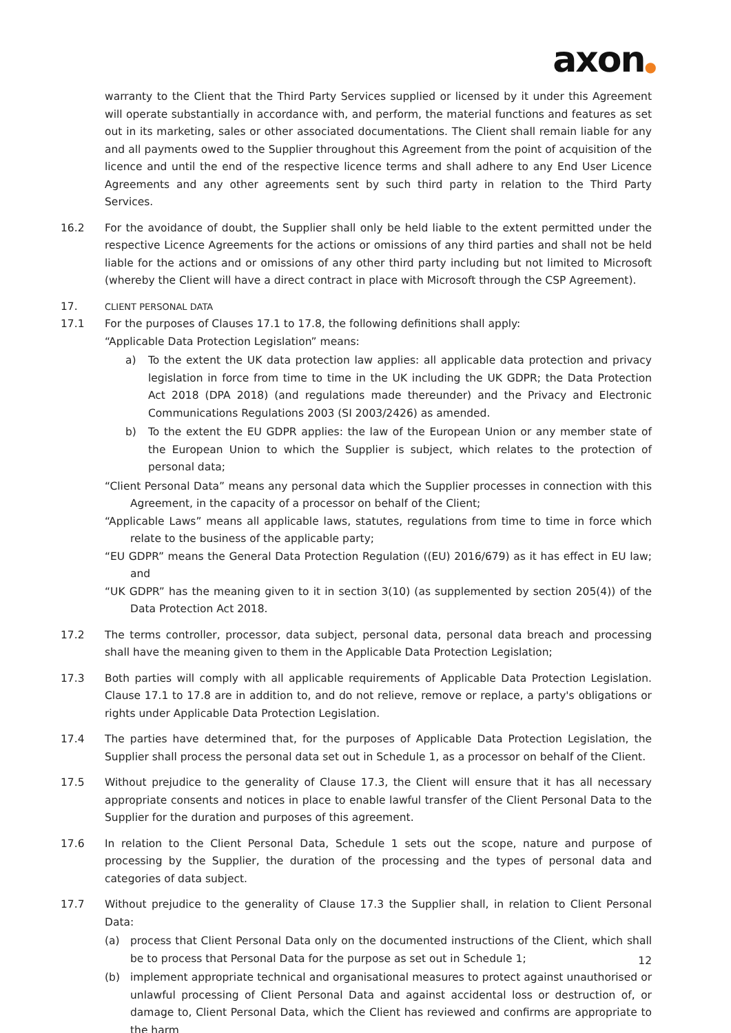axon●
warranty to the Client that the Third Party Services supplied or licensed by it under this Agreement will operate substantially in accordance with, and perform, the material functions and features as set out in its marketing, sales or other associated documentations. The Client shall remain liable for any and all payments owed to the Supplier throughout this Agreement from the point of acquisition of the licence and until the end of the respective licence terms and shall adhere to any End User Licence Agreements and any other agreements sent by such third party in relation to the Third Party Services.
16.2 For the avoidance of doubt, the Supplier shall only be held liable to the extent permitted under the respective Licence Agreements for the actions or omissions of any third parties and shall not be held liable for the actions and or omissions of any other third party including but not limited to Microsoft (whereby the Client will have a direct contract in place with Microsoft through the CSP Agreement).
17.
CLIENT PERSONAL DATA
17.1 For the purposes of Clauses 17.1 to 17.8, the following definitions shall apply:
“Applicable Data Protection Legislation” means:
a) To the extent the UK data protection law applies: all applicable data protection and privacy legislation in force from time to time in the UK including the UK GDPR; the Data Protection Act 2018 (DPA 2018) (and regulations made thereunder) and the Privacy and Electronic Communications Regulations 2003 (SI 2003/2426) as amended.
b) To the extent the EU GDPR applies: the law of the European Union or any member state of the European Union to which the Supplier is subject, which relates to the protection of personal data;
“Client Personal Data” means any personal data which the Supplier processes in connection with this Agreement, in the capacity of a processor on behalf of the Client;
“Applicable Laws” means all applicable laws, statutes, regulations from time to time in force which relate to the business of the applicable party;
“EU GDPR” means the General Data Protection Regulation ((EU) 2016/679) as it has effect in EU law; and
“UK GDPR” has the meaning given to it in section 3(10) (as supplemented by section 205(4)) of the Data Protection Act 2018.
17.2 The terms controller, processor, data subject, personal data, personal data breach and processing shall have the meaning given to them in the Applicable Data Protection Legislation;
17.3 Both parties will comply with all applicable requirements of Applicable Data Protection Legislation. Clause 17.1 to 17.8 are in addition to, and do not relieve, remove or replace, a party's obligations or rights under Applicable Data Protection Legislation.
17.4 The parties have determined that, for the purposes of Applicable Data Protection Legislation, the Supplier shall process the personal data set out in Schedule 1, as a processor on behalf of the Client.
17.5 Without prejudice to the generality of Clause 17.3, the Client will ensure that it has all necessary appropriate consents and notices in place to enable lawful transfer of the Client Personal Data to the Supplier for the duration and purposes of this agreement.
17.6 In relation to the Client Personal Data, Schedule 1 sets out the scope, nature and purpose of processing by the Supplier, the duration of the processing and the types of personal data and categories of data subject.
17.7 Without prejudice to the generality of Clause 17.3 the Supplier shall, in relation to Client Personal Data:
(a) process that Client Personal Data only on the documented instructions of the Client, which shall be to process that Personal Data for the purpose as set out in Schedule 1;
(b) implement appropriate technical and organisational measures to protect against unauthorised or unlawful processing of Client Personal Data and against accidental loss or destruction of, or damage to, Client Personal Data, which the Client has reviewed and confirms are appropriate to the harm
12